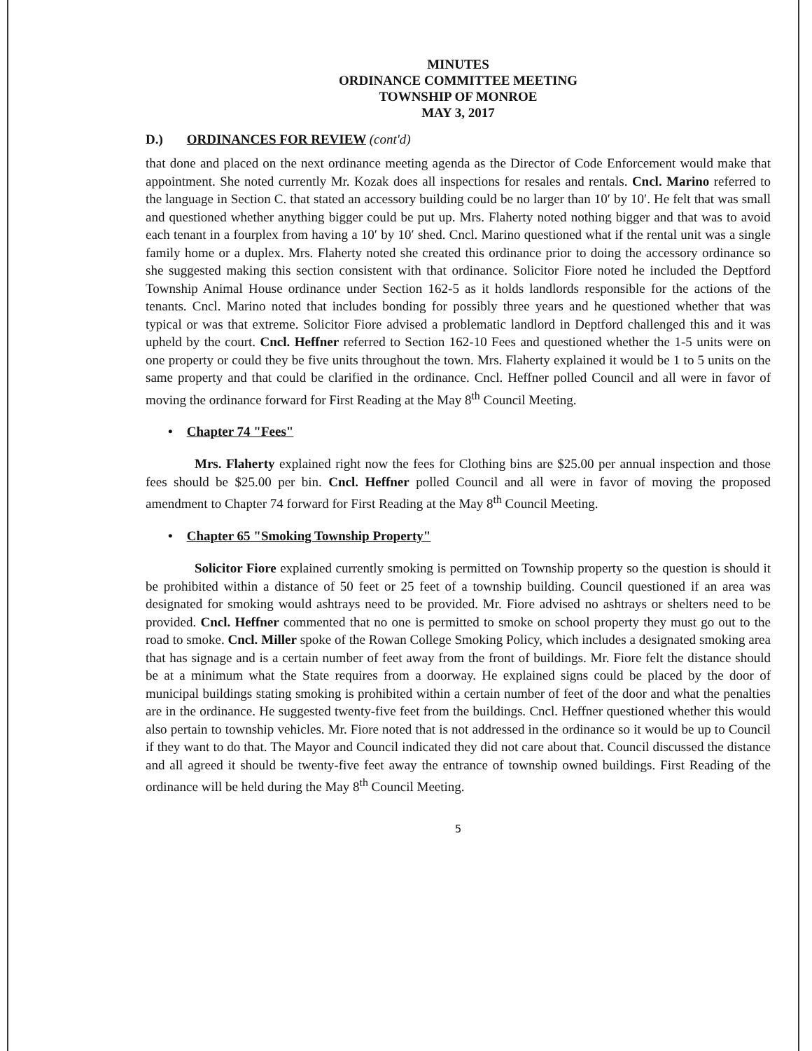MINUTES
ORDINANCE COMMITTEE MEETING
TOWNSHIP OF MONROE
MAY 3, 2017
D.) ORDINANCES FOR REVIEW (cont'd)
that done and placed on the next ordinance meeting agenda as the Director of Code Enforcement would make that appointment. She noted currently Mr. Kozak does all inspections for resales and rentals. Cncl. Marino referred to the language in Section C. that stated an accessory building could be no larger than 10′ by 10′. He felt that was small and questioned whether anything bigger could be put up. Mrs. Flaherty noted nothing bigger and that was to avoid each tenant in a fourplex from having a 10′ by 10′ shed. Cncl. Marino questioned what if the rental unit was a single family home or a duplex. Mrs. Flaherty noted she created this ordinance prior to doing the accessory ordinance so she suggested making this section consistent with that ordinance. Solicitor Fiore noted he included the Deptford Township Animal House ordinance under Section 162-5 as it holds landlords responsible for the actions of the tenants. Cncl. Marino noted that includes bonding for possibly three years and he questioned whether that was typical or was that extreme. Solicitor Fiore advised a problematic landlord in Deptford challenged this and it was upheld by the court. Cncl. Heffner referred to Section 162-10 Fees and questioned whether the 1-5 units were on one property or could they be five units throughout the town. Mrs. Flaherty explained it would be 1 to 5 units on the same property and that could be clarified in the ordinance. Cncl. Heffner polled Council and all were in favor of moving the ordinance forward for First Reading at the May 8<sup>th</sup> Council Meeting.
• Chapter 74 "Fees"
Mrs. Flaherty explained right now the fees for Clothing bins are $25.00 per annual inspection and those fees should be $25.00 per bin. Cncl. Heffner polled Council and all were in favor of moving the proposed amendment to Chapter 74 forward for First Reading at the May 8<sup>th</sup> Council Meeting.
• Chapter 65 "Smoking Township Property"
Solicitor Fiore explained currently smoking is permitted on Township property so the question is should it be prohibited within a distance of 50 feet or 25 feet of a township building. Council questioned if an area was designated for smoking would ashtrays need to be provided. Mr. Fiore advised no ashtrays or shelters need to be provided. Cncl. Heffner commented that no one is permitted to smoke on school property they must go out to the road to smoke. Cncl. Miller spoke of the Rowan College Smoking Policy, which includes a designated smoking area that has signage and is a certain number of feet away from the front of buildings. Mr. Fiore felt the distance should be at a minimum what the State requires from a doorway. He explained signs could be placed by the door of municipal buildings stating smoking is prohibited within a certain number of feet of the door and what the penalties are in the ordinance. He suggested twenty-five feet from the buildings. Cncl. Heffner questioned whether this would also pertain to township vehicles. Mr. Fiore noted that is not addressed in the ordinance so it would be up to Council if they want to do that. The Mayor and Council indicated they did not care about that. Council discussed the distance and all agreed it should be twenty-five feet away the entrance of township owned buildings. First Reading of the ordinance will be held during the May 8<sup>th</sup> Council Meeting.
5